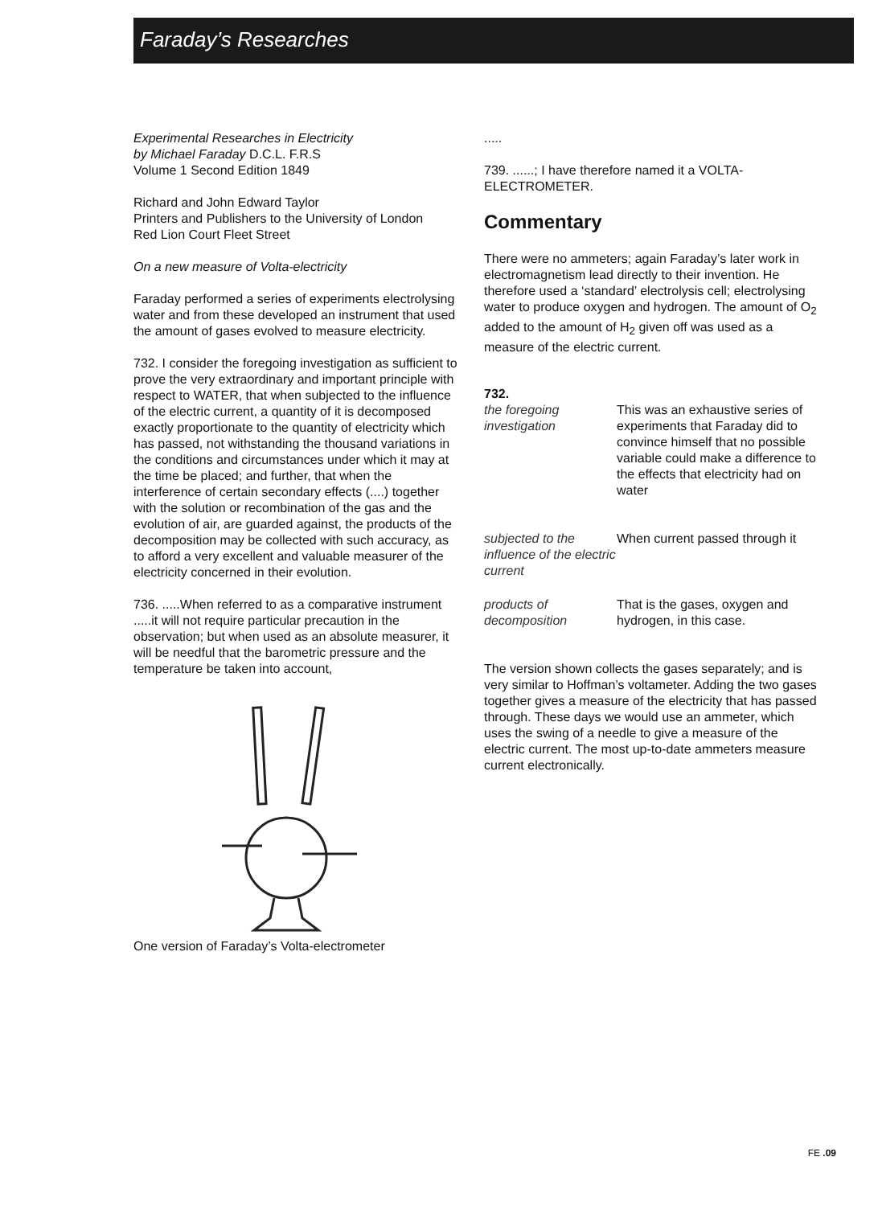Faraday’s Researches
Experimental Researches in Electricity
by Michael Faraday D.C.L. F.R.S
Volume 1 Second Edition 1849
Richard and John Edward Taylor
Printers and Publishers to the University of London
Red Lion Court Fleet Street
On a new measure of Volta-electricity
Faraday performed a series of experiments electrolysing water and from these developed an instrument that used the amount of gases evolved to measure electricity.
732. I consider the foregoing investigation as sufficient to prove the very extraordinary and important principle with respect to WATER, that when subjected to the influence of the electric current, a quantity of it is decomposed exactly proportionate to the quantity of electricity which has passed, not withstanding the thousand variations in the conditions and circumstances under which it may at the time be placed; and further, that when the interference of certain secondary effects (....) together with the solution or recombination of the gas and the evolution of air, are guarded against, the products of the decomposition may be collected with such accuracy, as to afford a very excellent and valuable measurer of the electricity concerned in their evolution.
736. .....When referred to as a comparative instrument .....it will not require particular precaution in the observation; but when used as an absolute measurer, it will be needful that the barometric pressure and the temperature be taken into account,
One version of Faraday’s Volta-electrometer
.....
739. ......; I have therefore named it a VOLTA-ELECTROMETER.
Commentary
There were no ammeters; again Faraday’s later work in electromagnetism lead directly to their invention. He therefore used a ‘standard’ electrolysis cell; electrolysing water to produce oxygen and hydrogen. The amount of O<sub>2</sub> added to the amount of H<sub>2</sub> given off was used as a measure of the electric current.
732.
the foregoing investigation
This was an exhaustive series of experiments that Faraday did to convince himself that no possible variable could make a difference to the effects that electricity had on water
subjected to the influence of the electric current
When current passed through it
products of decomposition
That is the gases, oxygen and hydrogen, in this case.
The version shown collects the gases separately; and is very similar to Hoffman’s voltameter. Adding the two gases together gives a measure of the electricity that has passed through. These days we would use an ammeter, which uses the swing of a needle to give a measure of the electric current. The most up-to-date ammeters measure current electronically.
FE .09